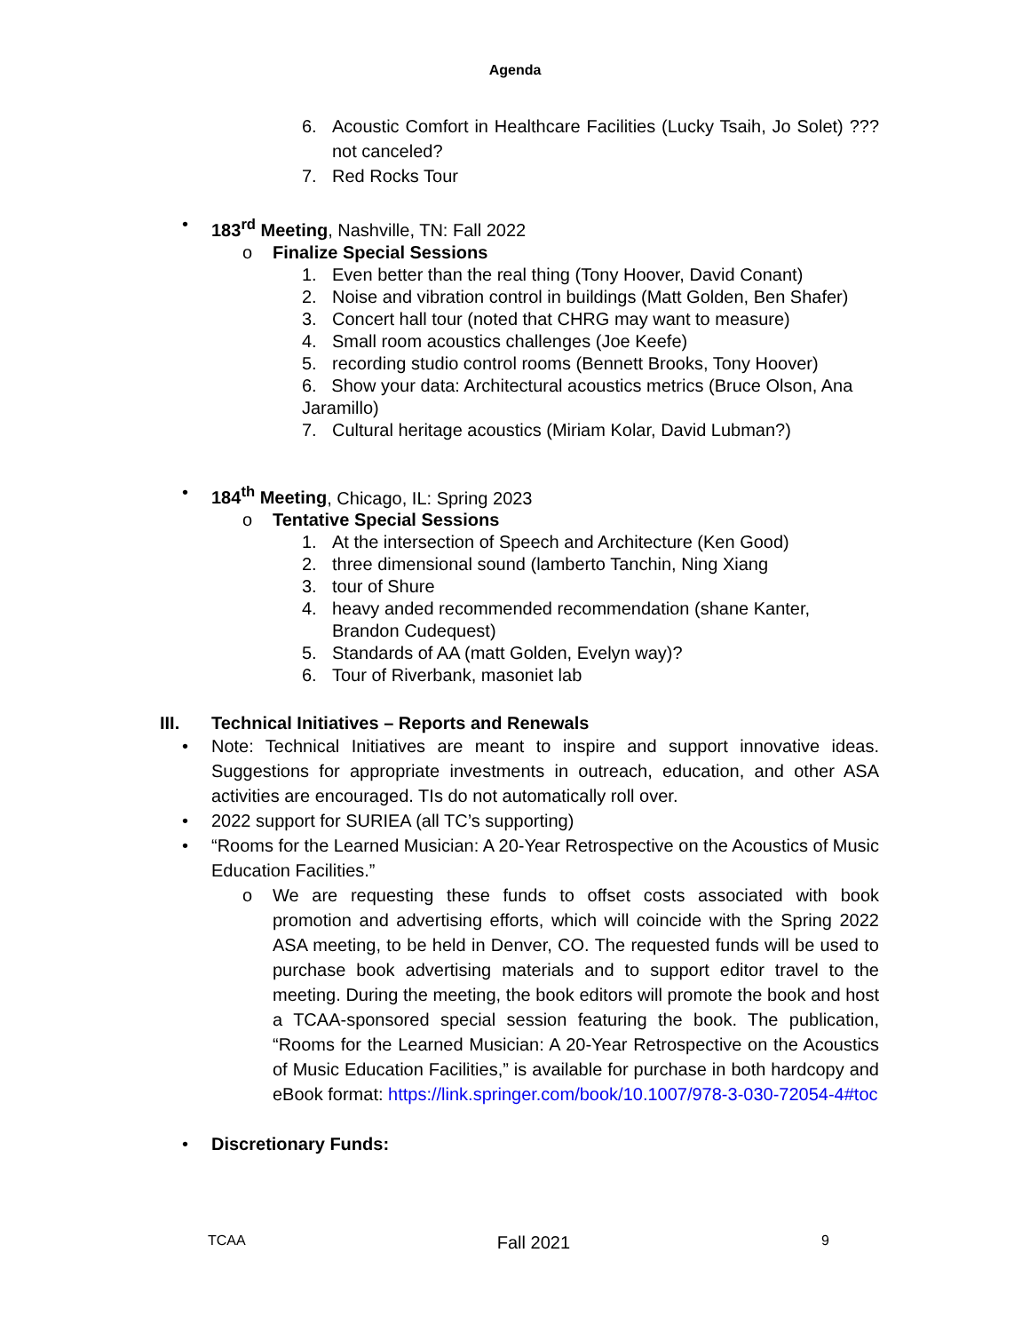Agenda
6. Acoustic Comfort in Healthcare Facilities (Lucky Tsaih, Jo Solet) ???not canceled?
7. Red Rocks Tour
• 183<sup>rd</sup> Meeting, Nashville, TN: Fall 2022
o Finalize Special Sessions
1. Even better than the real thing (Tony Hoover, David Conant)
2. Noise and vibration control in buildings (Matt Golden, Ben Shafer)
3. Concert hall tour (noted that CHRG may want to measure)
4. Small room acoustics challenges (Joe Keefe)
5. recording studio control rooms (Bennett Brooks, Tony Hoover)
6. Show your data: Architectural acoustics metrics (Bruce Olson, Ana Jaramillo)
7. Cultural heritage acoustics (Miriam Kolar, David Lubman?)
• 184<sup>th</sup> Meeting, Chicago, IL: Spring 2023
o Tentative Special Sessions
1. At the intersection of Speech and Architecture (Ken Good)
2. three dimensional sound (lamberto Tanchin, Ning Xiang
3. tour of Shure
4. heavy anded recommended recommendation (shane Kanter, Brandon Cudequest)
5. Standards of AA (matt Golden, Evelyn way)?
6. Tour of Riverbank, masoniet lab
III. Technical Initiatives – Reports and Renewals
• Note: Technical Initiatives are meant to inspire and support innovative ideas. Suggestions for appropriate investments in outreach, education, and other ASA activities are encouraged. TIs do not automatically roll over.
• 2022 support for SURIEA (all TC’s supporting)
• “Rooms for the Learned Musician: A 20-Year Retrospective on the Acoustics of Music Education Facilities.”
o We are requesting these funds to offset costs associated with book promotion and advertising efforts, which will coincide with the Spring 2022 ASA meeting, to be held in Denver, CO. The requested funds will be used to purchase book advertising materials and to support editor travel to the meeting. During the meeting, the book editors will promote the book and host a TCAA-sponsored special session featuring the book. The publication, “Rooms for the Learned Musician: A 20-Year Retrospective on the Acoustics of Music Education Facilities,” is available for purchase in both hardcopy and eBook format: https://link.springer.com/book/10.1007/978-3-030-72054-4#toc
• Discretionary Funds:
TCAA Fall 2021 9